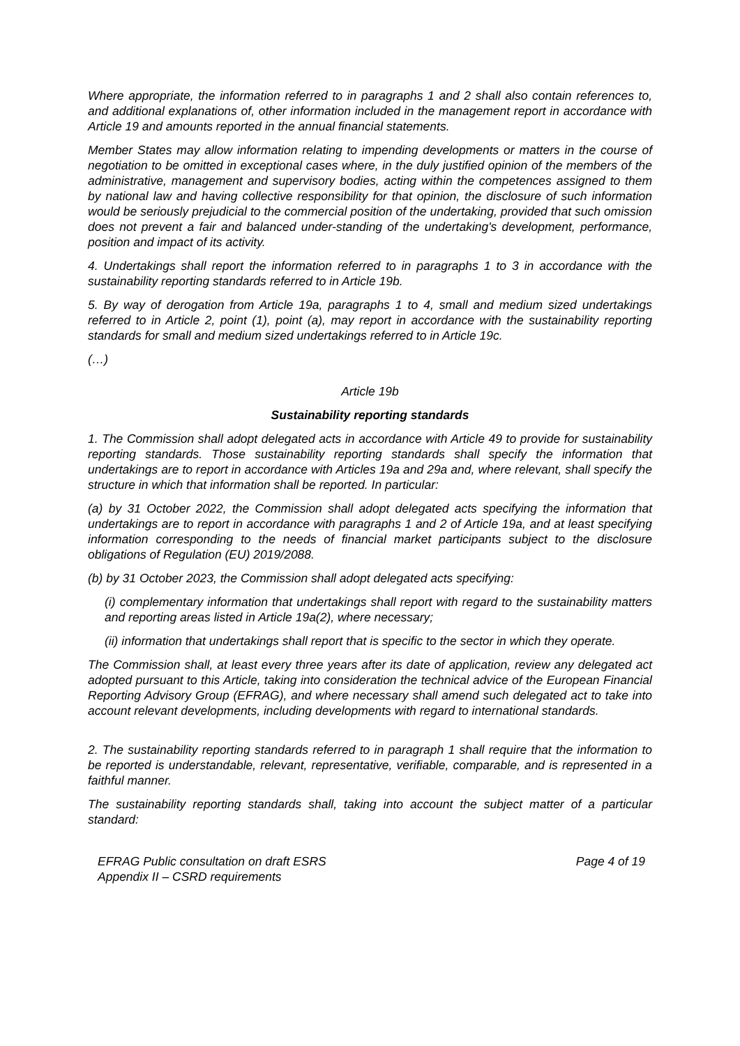Where appropriate, the information referred to in paragraphs 1 and 2 shall also contain references to, and additional explanations of, other information included in the management report in accordance with Article 19 and amounts reported in the annual financial statements.
Member States may allow information relating to impending developments or matters in the course of negotiation to be omitted in exceptional cases where, in the duly justified opinion of the members of the administrative, management and supervisory bodies, acting within the competences assigned to them by national law and having collective responsibility for that opinion, the disclosure of such information would be seriously prejudicial to the commercial position of the undertaking, provided that such omission does not prevent a fair and balanced under-standing of the undertaking's development, performance, position and impact of its activity.
4. Undertakings shall report the information referred to in paragraphs 1 to 3 in accordance with the sustainability reporting standards referred to in Article 19b.
5. By way of derogation from Article 19a, paragraphs 1 to 4, small and medium sized undertakings referred to in Article 2, point (1), point (a), may report in accordance with the sustainability reporting standards for small and medium sized undertakings referred to in Article 19c.
(…)
Article 19b
Sustainability reporting standards
1. The Commission shall adopt delegated acts in accordance with Article 49 to provide for sustainability reporting standards. Those sustainability reporting standards shall specify the information that undertakings are to report in accordance with Articles 19a and 29a and, where relevant, shall specify the structure in which that information shall be reported. In particular:
(a) by 31 October 2022, the Commission shall adopt delegated acts specifying the information that undertakings are to report in accordance with paragraphs 1 and 2 of Article 19a, and at least specifying information corresponding to the needs of financial market participants subject to the disclosure obligations of Regulation (EU) 2019/2088.
(b) by 31 October 2023, the Commission shall adopt delegated acts specifying:
(i) complementary information that undertakings shall report with regard to the sustainability matters and reporting areas listed in Article 19a(2), where necessary;
(ii) information that undertakings shall report that is specific to the sector in which they operate.
The Commission shall, at least every three years after its date of application, review any delegated act adopted pursuant to this Article, taking into consideration the technical advice of the European Financial Reporting Advisory Group (EFRAG), and where necessary shall amend such delegated act to take into account relevant developments, including developments with regard to international standards.
2. The sustainability reporting standards referred to in paragraph 1 shall require that the information to be reported is understandable, relevant, representative, verifiable, comparable, and is represented in a faithful manner.
The sustainability reporting standards shall, taking into account the subject matter of a particular standard:
EFRAG Public consultation on draft ESRS
Appendix II – CSRD requirements
Page 4 of 19